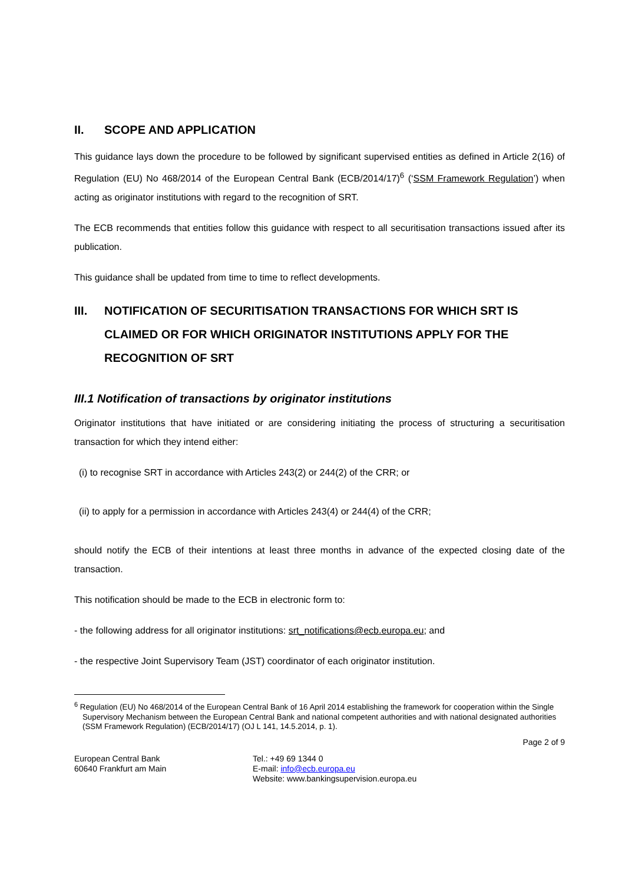II. SCOPE AND APPLICATION
This guidance lays down the procedure to be followed by significant supervised entities as defined in Article 2(16) of Regulation (EU) No 468/2014 of the European Central Bank (ECB/2014/17)<sup>6</sup> (‘SSM Framework Regulation’) when acting as originator institutions with regard to the recognition of SRT.
The ECB recommends that entities follow this guidance with respect to all securitisation transactions issued after its publication.
This guidance shall be updated from time to time to reflect developments.
III. NOTIFICATION OF SECURITISATION TRANSACTIONS FOR WHICH SRT IS CLAIMED OR FOR WHICH ORIGINATOR INSTITUTIONS APPLY FOR THE RECOGNITION OF SRT
III.1 Notification of transactions by originator institutions
Originator institutions that have initiated or are considering initiating the process of structuring a securitisation transaction for which they intend either:
(i) to recognise SRT in accordance with Articles 243(2) or 244(2) of the CRR; or
(ii) to apply for a permission in accordance with Articles 243(4) or 244(4) of the CRR;
should notify the ECB of their intentions at least three months in advance of the expected closing date of the transaction.
This notification should be made to the ECB in electronic form to:
- the following address for all originator institutions: srt_notifications@ecb.europa.eu; and
- the respective Joint Supervisory Team (JST) coordinator of each originator institution.
<sup>6</sup> Regulation (EU) No 468/2014 of the European Central Bank of 16 April 2014 establishing the framework for cooperation within the Single Supervisory Mechanism between the European Central Bank and national competent authorities and with national designated authorities (SSM Framework Regulation) (ECB/2014/17) (OJ L 141, 14.5.2014, p. 1).
Page 2 of 9
European Central Bank
60640 Frankfurt am Main
Tel.: +49 69 1344 0
E-mail: info@ecb.europa.eu
Website: www.bankingsupervision.europa.eu